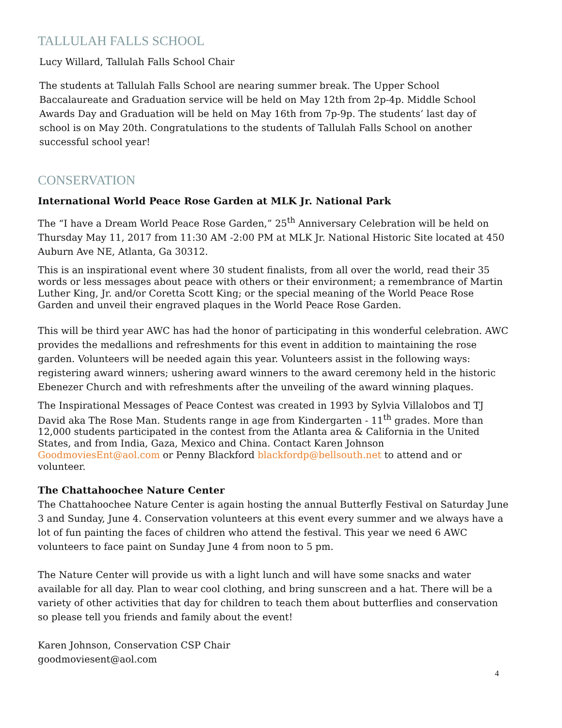TALLULAH FALLS SCHOOL
Lucy Willard, Tallulah Falls School Chair
The students at Tallulah Falls School are nearing summer break. The Upper School Baccalaureate and Graduation service will be held on May 12th from 2p-4p. Middle School Awards Day and Graduation will be held on May 16th from 7p-9p. The students’ last day of school is on May 20th. Congratulations to the students of Tallulah Falls School on another successful school year!
CONSERVATION
International World Peace Rose Garden at MLK Jr. National Park
The “I have a Dream World Peace Rose Garden,” 25<sup>th</sup> Anniversary Celebration will be held on Thursday May 11, 2017 from 11:30 AM -2:00 PM at MLK Jr. National Historic Site located at 450 Auburn Ave NE, Atlanta, Ga 30312.
This is an inspirational event where 30 student finalists, from all over the world, read their 35 words or less messages about peace with others or their environment; a remembrance of Martin Luther King, Jr. and/or Coretta Scott King; or the special meaning of the World Peace Rose Garden and unveil their engraved plaques in the World Peace Rose Garden.
This will be third year AWC has had the honor of participating in this wonderful celebration. AWC provides the medallions and refreshments for this event in addition to maintaining the rose garden. Volunteers will be needed again this year. Volunteers assist in the following ways: registering award winners; ushering award winners to the award ceremony held in the historic Ebenezer Church and with refreshments after the unveiling of the award winning plaques.
The Inspirational Messages of Peace Contest was created in 1993 by Sylvia Villalobos and TJ David aka The Rose Man. Students range in age from Kindergarten - 11<sup>th</sup> grades. More than 12,000 students participated in the contest from the Atlanta area & California in the United States, and from India, Gaza, Mexico and China. Contact Karen Johnson GoodmoviesEnt@aol.com or Penny Blackford blackfordp@bellsouth.net to attend and or volunteer.
The Chattahoochee Nature Center
The Chattahoochee Nature Center is again hosting the annual Butterfly Festival on Saturday June 3 and Sunday, June 4. Conservation volunteers at this event every summer and we always have a lot of fun painting the faces of children who attend the festival. This year we need 6 AWC volunteers to face paint on Sunday June 4 from noon to 5 pm.
The Nature Center will provide us with a light lunch and will have some snacks and water available for all day. Plan to wear cool clothing, and bring sunscreen and a hat. There will be a variety of other activities that day for children to teach them about butterflies and conservation so please tell you friends and family about the event!
Karen Johnson, Conservation CSP Chair
goodmoviesent@aol.com
4